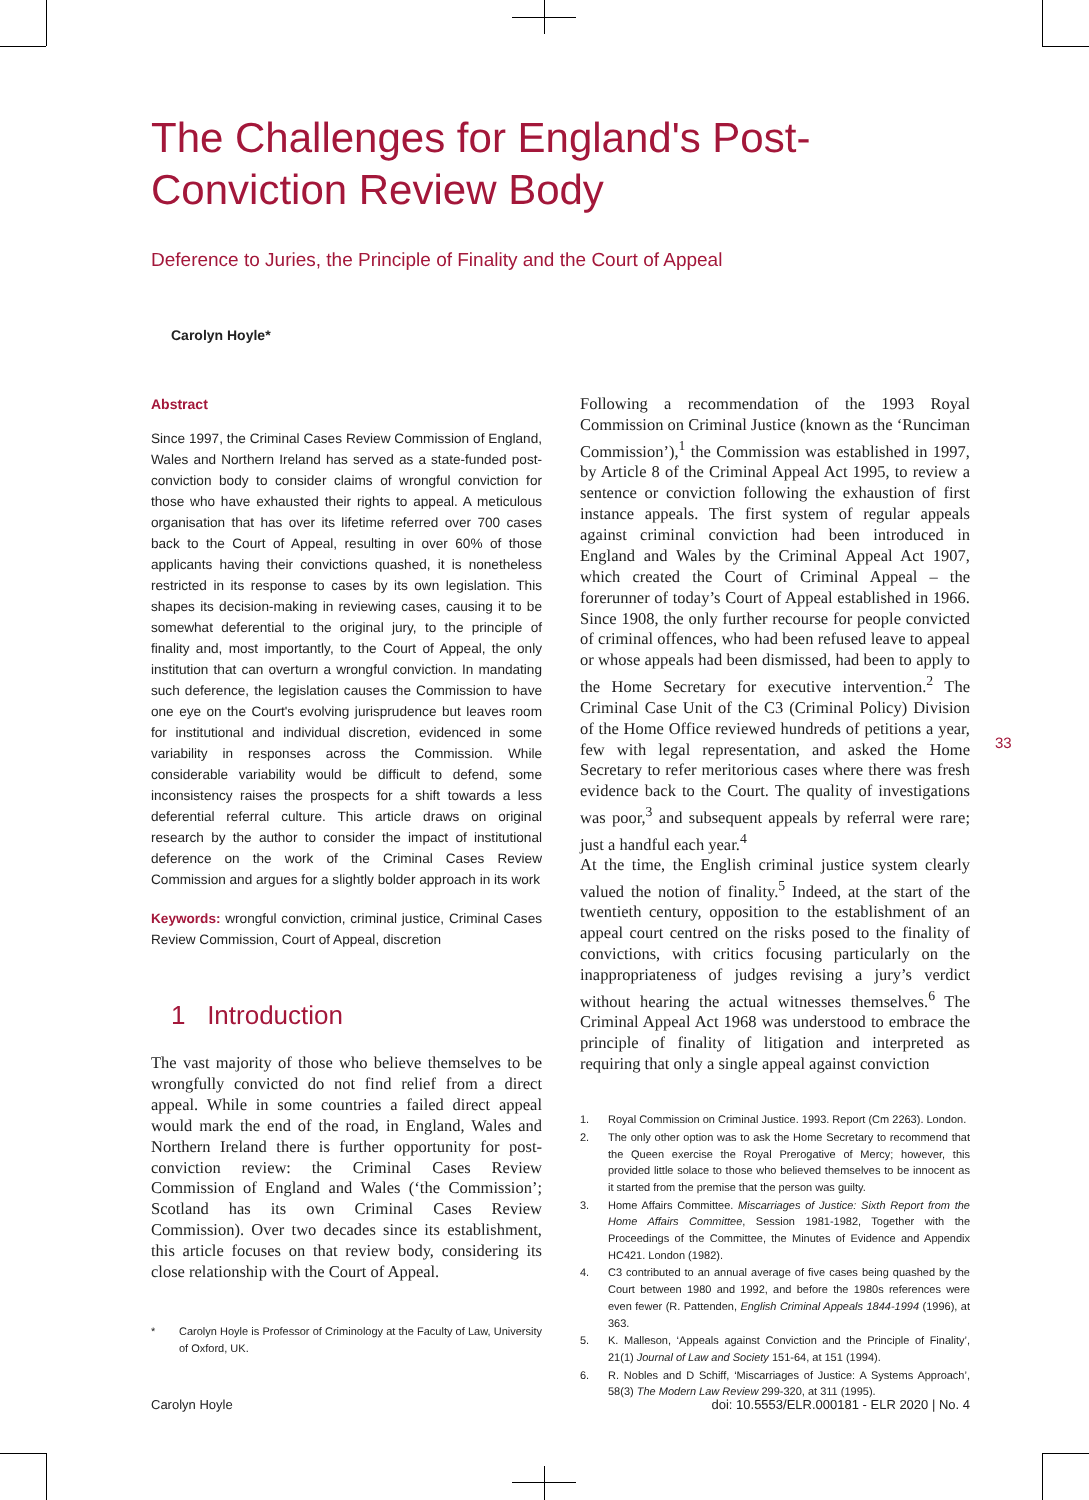The Challenges for England's Post-Conviction Review Body
Deference to Juries, the Principle of Finality and the Court of Appeal
Carolyn Hoyle*
Abstract
Since 1997, the Criminal Cases Review Commission of England, Wales and Northern Ireland has served as a state-funded post-conviction body to consider claims of wrongful conviction for those who have exhausted their rights to appeal. A meticulous organisation that has over its lifetime referred over 700 cases back to the Court of Appeal, resulting in over 60% of those applicants having their convictions quashed, it is nonetheless restricted in its response to cases by its own legislation. This shapes its decision-making in reviewing cases, causing it to be somewhat deferential to the original jury, to the principle of finality and, most importantly, to the Court of Appeal, the only institution that can overturn a wrongful conviction. In mandating such deference, the legislation causes the Commission to have one eye on the Court's evolving jurisprudence but leaves room for institutional and individual discretion, evidenced in some variability in responses across the Commission. While considerable variability would be difficult to defend, some inconsistency raises the prospects for a shift towards a less deferential referral culture. This article draws on original research by the author to consider the impact of institutional deference on the work of the Criminal Cases Review Commission and argues for a slightly bolder approach in its work
Keywords: wrongful conviction, criminal justice, Criminal Cases Review Commission, Court of Appeal, discretion
1 Introduction
The vast majority of those who believe themselves to be wrongfully convicted do not find relief from a direct appeal. While in some countries a failed direct appeal would mark the end of the road, in England, Wales and Northern Ireland there is further opportunity for post-conviction review: the Criminal Cases Review Commission of England and Wales (‘the Commission’; Scotland has its own Criminal Cases Review Commission). Over two decades since its establishment, this article focuses on that review body, considering its close relationship with the Court of Appeal.
* Carolyn Hoyle is Professor of Criminology at the Faculty of Law, University of Oxford, UK.
Following a recommendation of the 1993 Royal Commission on Criminal Justice (known as the ‘Runciman Commission’),<sup>1</sup> the Commission was established in 1997, by Article 8 of the Criminal Appeal Act 1995, to review a sentence or conviction following the exhaustion of first instance appeals. The first system of regular appeals against criminal conviction had been introduced in England and Wales by the Criminal Appeal Act 1907, which created the Court of Criminal Appeal – the forerunner of today’s Court of Appeal established in 1966. Since 1908, the only further recourse for people convicted of criminal offences, who had been refused leave to appeal or whose appeals had been dismissed, had been to apply to the Home Secretary for executive intervention.<sup>2</sup> The Criminal Case Unit of the C3 (Criminal Policy) Division of the Home Office reviewed hundreds of petitions a year, few with legal representation, and asked the Home Secretary to refer meritorious cases where there was fresh evidence back to the Court. The quality of investigations was poor,<sup>3</sup> and subsequent appeals by referral were rare; just a handful each year.<sup>4</sup>
At the time, the English criminal justice system clearly valued the notion of finality.<sup>5</sup> Indeed, at the start of the twentieth century, opposition to the establishment of an appeal court centred on the risks posed to the finality of convictions, with critics focusing particularly on the inappropriateness of judges revising a jury’s verdict without hearing the actual witnesses themselves.<sup>6</sup> The Criminal Appeal Act 1968 was understood to embrace the principle of finality of litigation and interpreted as requiring that only a single appeal against conviction
1. Royal Commission on Criminal Justice. 1993. Report (Cm 2263). London.
2. The only other option was to ask the Home Secretary to recommend that the Queen exercise the Royal Prerogative of Mercy; however, this provided little solace to those who believed themselves to be innocent as it started from the premise that the person was guilty.
3. Home Affairs Committee. Miscarriages of Justice: Sixth Report from the Home Affairs Committee, Session 1981-1982, Together with the Proceedings of the Committee, the Minutes of Evidence and Appendix HC421. London (1982).
4. C3 contributed to an annual average of five cases being quashed by the Court between 1980 and 1992, and before the 1980s references were even fewer (R. Pattenden, English Criminal Appeals 1844-1994 (1996), at 363.
5. K. Malleson, ‘Appeals against Conviction and the Principle of Finality’, 21(1) Journal of Law and Society 151-64, at 151 (1994).
6. R. Nobles and D Schiff, ‘Miscarriages of Justice: A Systems Approach’, 58(3) The Modern Law Review 299-320, at 311 (1995).
33
Carolyn Hoyle
doi: 10.5553/ELR.000181 - ELR 2020 | No. 4